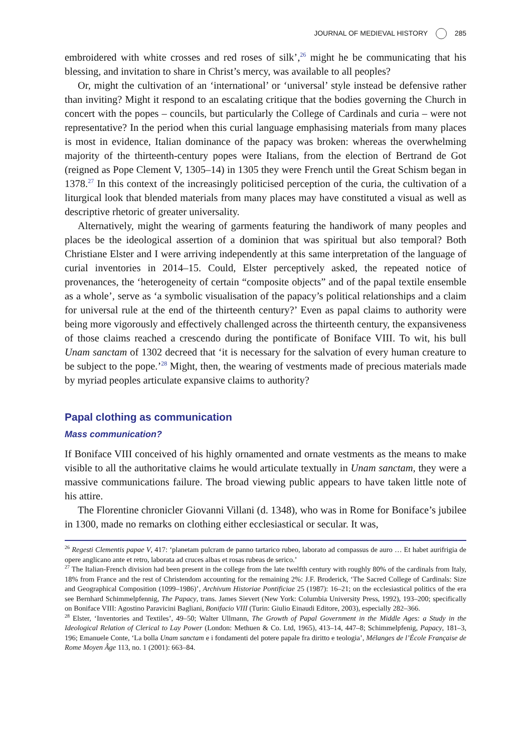JOURNAL OF MEDIEVAL HISTORY 285
embroidered with white crosses and red roses of silk’,<sup>26</sup> might he be communicating that his blessing, and invitation to share in Christ’s mercy, was available to all peoples?
Or, might the cultivation of an ‘international’ or ‘universal’ style instead be defensive rather than inviting? Might it respond to an escalating critique that the bodies governing the Church in concert with the popes – councils, but particularly the College of Cardinals and curia – were not representative? In the period when this curial language emphasising materials from many places is most in evidence, Italian dominance of the papacy was broken: whereas the overwhelming majority of the thirteenth-century popes were Italians, from the election of Bertrand de Got (reigned as Pope Clement V, 1305–14) in 1305 they were French until the Great Schism began in 1378.<sup>27</sup> In this context of the increasingly politicised perception of the curia, the cultivation of a liturgical look that blended materials from many places may have constituted a visual as well as descriptive rhetoric of greater universality.
Alternatively, might the wearing of garments featuring the handiwork of many peoples and places be the ideological assertion of a dominion that was spiritual but also temporal? Both Christiane Elster and I were arriving independently at this same interpretation of the language of curial inventories in 2014–15. Could, Elster perceptively asked, the repeated notice of provenances, the ‘heterogeneity of certain “composite objects” and of the papal textile ensemble as a whole’, serve as ‘a symbolic visualisation of the papacy’s political relationships and a claim for universal rule at the end of the thirteenth century?’ Even as papal claims to authority were being more vigorously and effectively challenged across the thirteenth century, the expansiveness of those claims reached a crescendo during the pontificate of Boniface VIII. To wit, his bull Unam sanctam of 1302 decreed that ‘it is necessary for the salvation of every human creature to be subject to the pope.’<sup>28</sup> Might, then, the wearing of vestments made of precious materials made by myriad peoples articulate expansive claims to authority?
Papal clothing as communication
Mass communication?
If Boniface VIII conceived of his highly ornamented and ornate vestments as the means to make visible to all the authoritative claims he would articulate textually in Unam sanctam, they were a massive communications failure. The broad viewing public appears to have taken little note of his attire.
The Florentine chronicler Giovanni Villani (d. 1348), who was in Rome for Boniface’s jubilee in 1300, made no remarks on clothing either ecclesiastical or secular. It was,
<sup>26</sup> Regesti Clementis papae V, 417: ‘planetam pulcram de panno tartarico rubeo, laborato ad compassus de auro … Et habet aurifrigia de opere anglicano ante et retro, laborata ad cruces albas et rosas rubeas de serico.’
<sup>27</sup> The Italian-French division had been present in the college from the late twelfth century with roughly 80% of the cardinals from Italy, 18% from France and the rest of Christendom accounting for the remaining 2%: J.F. Broderick, ‘The Sacred College of Cardinals: Size and Geographical Composition (1099–1986)’, Archivum Historiae Pontificiae 25 (1987): 16–21; on the ecclesiastical politics of the era see Bernhard Schimmelpfennig, The Papacy, trans. James Sievert (New York: Columbia University Press, 1992), 193–200; specifically on Boniface VIII: Agostino Paravicini Bagliani, Bonifacio VIII (Turin: Giulio Einaudi Editore, 2003), especially 282–366.
<sup>28</sup> Elster, ‘Inventories and Textiles’, 49–50; Walter Ullmann, The Growth of Papal Government in the Middle Ages: a Study in the Ideological Relation of Clerical to Lay Power (London: Methuen & Co. Ltd, 1965), 413–14, 447–8; Schimmelpfenig, Papacy, 181–3, 196; Emanuele Conte, ‘La bolla Unam sanctam e i fondamenti del potere papale fra diritto e teologia’, Mélanges de l’École Française de Rome Moyen Âge 113, no. 1 (2001): 663–84.